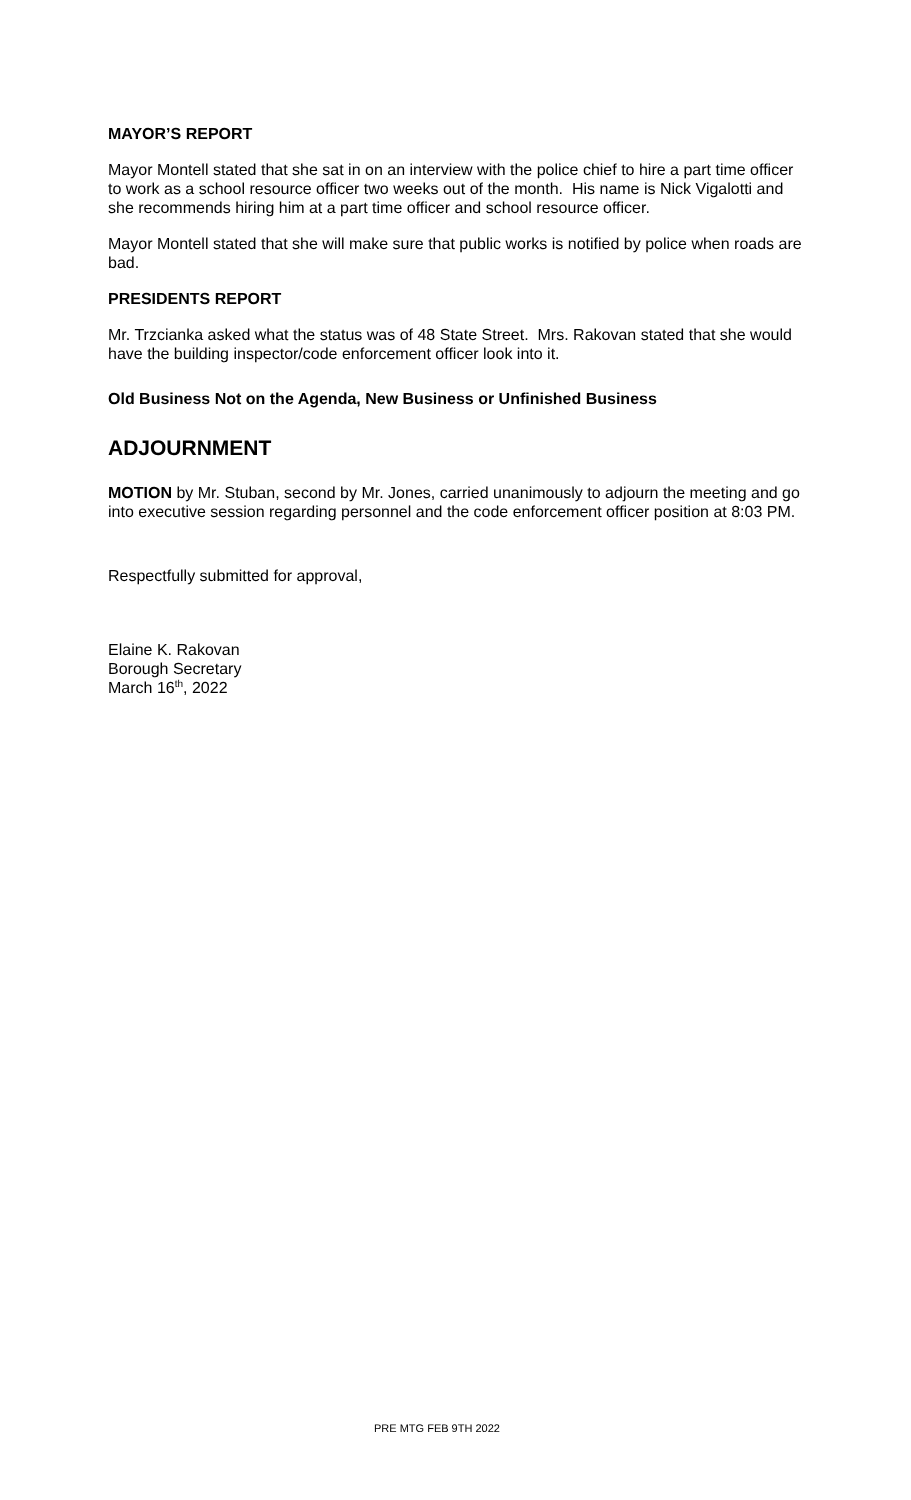MAYOR’S REPORT
Mayor Montell stated that she sat in on an interview with the police chief to hire a part time officer to work as a school resource officer two weeks out of the month. His name is Nick Vigalotti and she recommends hiring him at a part time officer and school resource officer.
Mayor Montell stated that she will make sure that public works is notified by police when roads are bad.
PRESIDENTS REPORT
Mr. Trzcianka asked what the status was of 48 State Street. Mrs. Rakovan stated that she would have the building inspector/code enforcement officer look into it.
Old Business Not on the Agenda, New Business or Unfinished Business
ADJOURNMENT
MOTION by Mr. Stuban, second by Mr. Jones, carried unanimously to adjourn the meeting and go into executive session regarding personnel and the code enforcement officer position at 8:03 PM.
Respectfully submitted for approval,
Elaine K. Rakovan
Borough Secretary
March 16<sup>th</sup>, 2022
PRE MTG FEB 9TH 2022